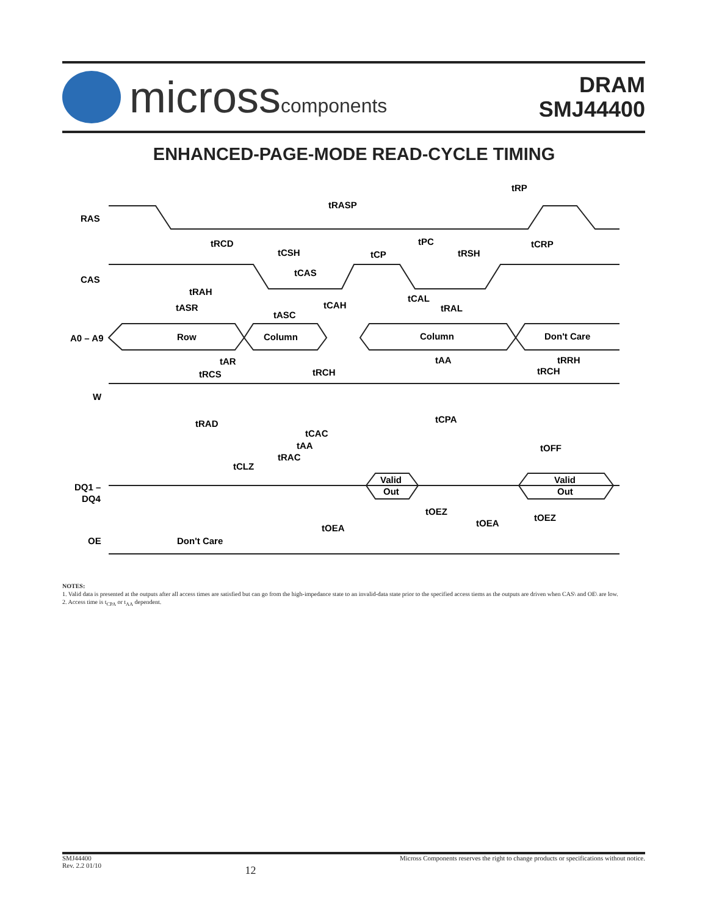microsscomponents
DRAM
SMJ44400
ENHANCED-PAGE-MODE READ-CYCLE TIMING
RAS
CAS
A0 – A9
W
DQ1 –
DQ4
OE
tRASP
tRP
tRCD
tCSH
tPC
tCP
tRSH
tCRP
tCAS
tRAH
tASR
tCAH
tASC
tCAL
tRAL
Row
Column
Column
Don't Care
tAR
tAA
tRRH
tRCS
tRCH
tRCH
tCPA
tRAD
tCAC
tAA
tRAC
tCLZ
tOFF
Valid
Out
Valid
Out
tOEZ
tOEZ
tOEA
tOEA
Don't Care
NOTES:
1. Valid data is presented at the outputs after all access times are satisfied but can go from the high-impedance state to an invalid-data state prior to the specified access tiems as the outputs are driven when CAS\ and OE\ are low.
2. Access time is t<sub>CPA</sub> or t<sub>AA</sub> dependent.
SMJ44400
Rev. 2.2 01/10
12
Micross Components reserves the right to change products or specifications without notice.